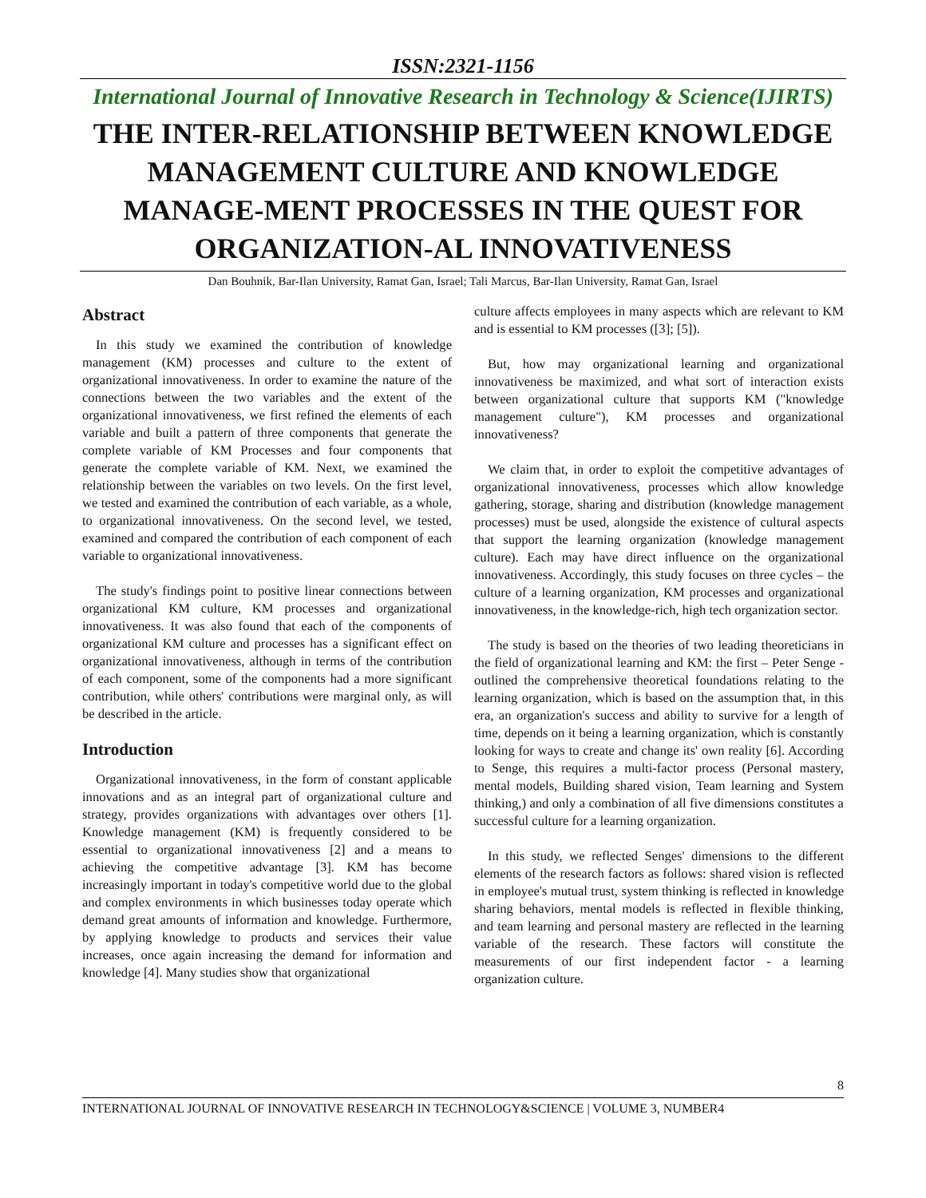ISSN:2321-1156
International Journal of Innovative Research in Technology & Science(IJIRTS)
THE INTER-RELATIONSHIP BETWEEN KNOWLEDGE MANAGEMENT CULTURE AND KNOWLEDGE MANAGE-MENT PROCESSES IN THE QUEST FOR ORGANIZATION-AL INNOVATIVENESS
Dan Bouhnik, Bar-Ilan University, Ramat Gan, Israel; Tali Marcus, Bar-Ilan University, Ramat Gan, Israel
Abstract
In this study we examined the contribution of knowledge management (KM) processes and culture to the extent of organizational innovativeness. In order to examine the nature of the connections between the two variables and the extent of the organizational innovativeness, we first refined the elements of each variable and built a pattern of three components that generate the complete variable of KM Processes and four components that generate the complete variable of KM. Next, we examined the relationship between the variables on two levels. On the first level, we tested and examined the contribution of each variable, as a whole, to organizational innovativeness. On the second level, we tested, examined and compared the contribution of each component of each variable to organizational innovativeness.
The study's findings point to positive linear connections between organizational KM culture, KM processes and organizational innovativeness. It was also found that each of the components of organizational KM culture and processes has a significant effect on organizational innovativeness, although in terms of the contribution of each component, some of the components had a more significant contribution, while others' contributions were marginal only, as will be described in the article.
Introduction
Organizational innovativeness, in the form of constant applicable innovations and as an integral part of organizational culture and strategy, provides organizations with advantages over others [1]. Knowledge management (KM) is frequently considered to be essential to organizational innovativeness [2] and a means to achieving the competitive advantage [3]. KM has become increasingly important in today's competitive world due to the global and complex environments in which businesses today operate which demand great amounts of information and knowledge. Furthermore, by applying knowledge to products and services their value increases, once again increasing the demand for information and knowledge [4]. Many studies show that organizational
culture affects employees in many aspects which are relevant to KM and is essential to KM processes ([3]; [5]).
But, how may organizational learning and organizational innovativeness be maximized, and what sort of interaction exists between organizational culture that supports KM ("knowledge management culture"), KM processes and organizational innovativeness?
We claim that, in order to exploit the competitive advantages of organizational innovativeness, processes which allow knowledge gathering, storage, sharing and distribution (knowledge management processes) must be used, alongside the existence of cultural aspects that support the learning organization (knowledge management culture). Each may have direct influence on the organizational innovativeness. Accordingly, this study focuses on three cycles – the culture of a learning organization, KM processes and organizational innovativeness, in the knowledge-rich, high tech organization sector.
The study is based on the theories of two leading theoreticians in the field of organizational learning and KM: the first – Peter Senge - outlined the comprehensive theoretical foundations relating to the learning organization, which is based on the assumption that, in this era, an organization's success and ability to survive for a length of time, depends on it being a learning organization, which is constantly looking for ways to create and change its' own reality [6]. According to Senge, this requires a multi-factor process (Personal mastery, mental models, Building shared vision, Team learning and System thinking,) and only a combination of all five dimensions constitutes a successful culture for a learning organization.
In this study, we reflected Senges' dimensions to the different elements of the research factors as follows: shared vision is reflected in employee's mutual trust, system thinking is reflected in knowledge sharing behaviors, mental models is reflected in flexible thinking, and team learning and personal mastery are reflected in the learning variable of the research. These factors will constitute the measurements of our first independent factor - a learning organization culture.
8
INTERNATIONAL JOURNAL OF INNOVATIVE RESEARCH IN TECHNOLOGY&SCIENCE | VOLUME 3, NUMBER4